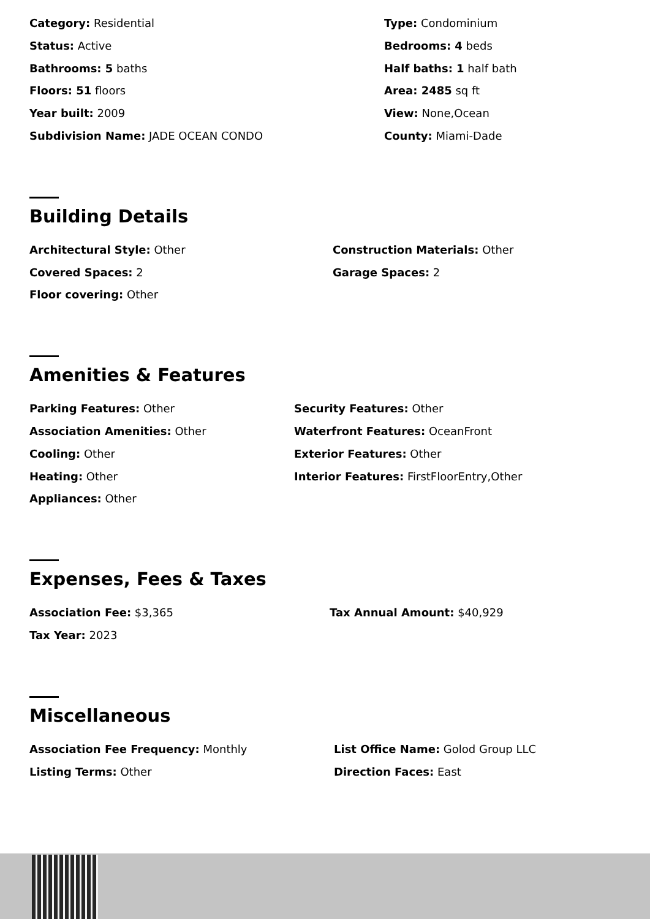Category: Residential
Status: Active
Bathrooms: 5 baths
Floors: 51 floors
Year built: 2009
Subdivision Name: JADE OCEAN CONDO
Type: Condominium
Bedrooms: 4 beds
Half baths: 1 half bath
Area: 2485 sq ft
View: None,Ocean
County: Miami-Dade
Building Details
Architectural Style: Other
Covered Spaces: 2
Floor covering: Other
Construction Materials: Other
Garage Spaces: 2
Amenities & Features
Parking Features: Other
Association Amenities: Other
Cooling: Other
Heating: Other
Appliances: Other
Security Features: Other
Waterfront Features: OceanFront
Exterior Features: Other
Interior Features: FirstFloorEntry,Other
Expenses, Fees & Taxes
Association Fee: $3,365
Tax Year: 2023
Tax Annual Amount: $40,929
Miscellaneous
Association Fee Frequency: Monthly
Listing Terms: Other
List Office Name: Golod Group LLC
Direction Faces: East